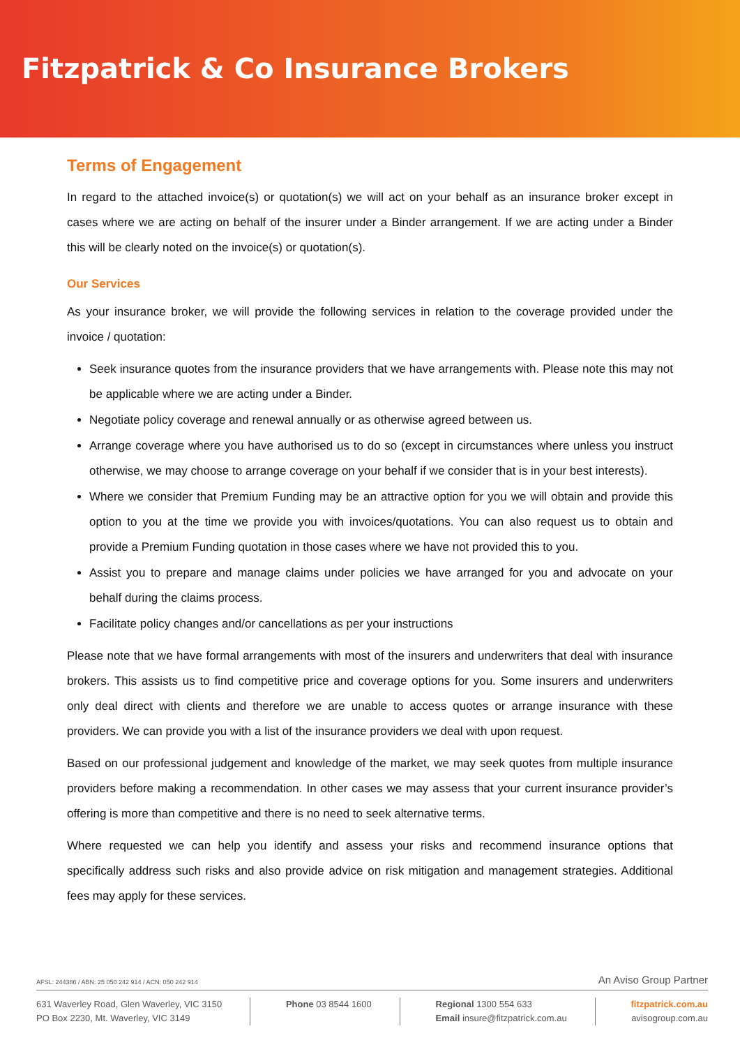Fitzpatrick & Co Insurance Brokers
Terms of Engagement
In regard to the attached invoice(s) or quotation(s) we will act on your behalf as an insurance broker except in cases where we are acting on behalf of the insurer under a Binder arrangement. If we are acting under a Binder this will be clearly noted on the invoice(s) or quotation(s).
Our Services
As your insurance broker, we will provide the following services in relation to the coverage provided under the invoice / quotation:
Seek insurance quotes from the insurance providers that we have arrangements with. Please note this may not be applicable where we are acting under a Binder.
Negotiate policy coverage and renewal annually or as otherwise agreed between us.
Arrange coverage where you have authorised us to do so (except in circumstances where unless you instruct otherwise, we may choose to arrange coverage on your behalf if we consider that is in your best interests).
Where we consider that Premium Funding may be an attractive option for you we will obtain and provide this option to you at the time we provide you with invoices/quotations. You can also request us to obtain and provide a Premium Funding quotation in those cases where we have not provided this to you.
Assist you to prepare and manage claims under policies we have arranged for you and advocate on your behalf during the claims process.
Facilitate policy changes and/or cancellations as per your instructions
Please note that we have formal arrangements with most of the insurers and underwriters that deal with insurance brokers. This assists us to find competitive price and coverage options for you. Some insurers and underwriters only deal direct with clients and therefore we are unable to access quotes or arrange insurance with these providers. We can provide you with a list of the insurance providers we deal with upon request.
Based on our professional judgement and knowledge of the market, we may seek quotes from multiple insurance providers before making a recommendation. In other cases we may assess that your current insurance provider’s offering is more than competitive and there is no need to seek alternative terms.
Where requested we can help you identify and assess your risks and recommend insurance options that specifically address such risks and also provide advice on risk mitigation and management strategies. Additional fees may apply for these services.
AFSL: 244386 / ABN: 25 050 242 914 / ACN: 050 242 914 An Aviso Group Partner
631 Waverley Road, Glen Waverley, VIC 3150
PO Box 2230, Mt. Waverley, VIC 3149
Phone 03 8544 1600 Regional 1300 554 633
Email insure@fitzpatrick.com.au
fitzpatrick.com.au
avisogroup.com.au